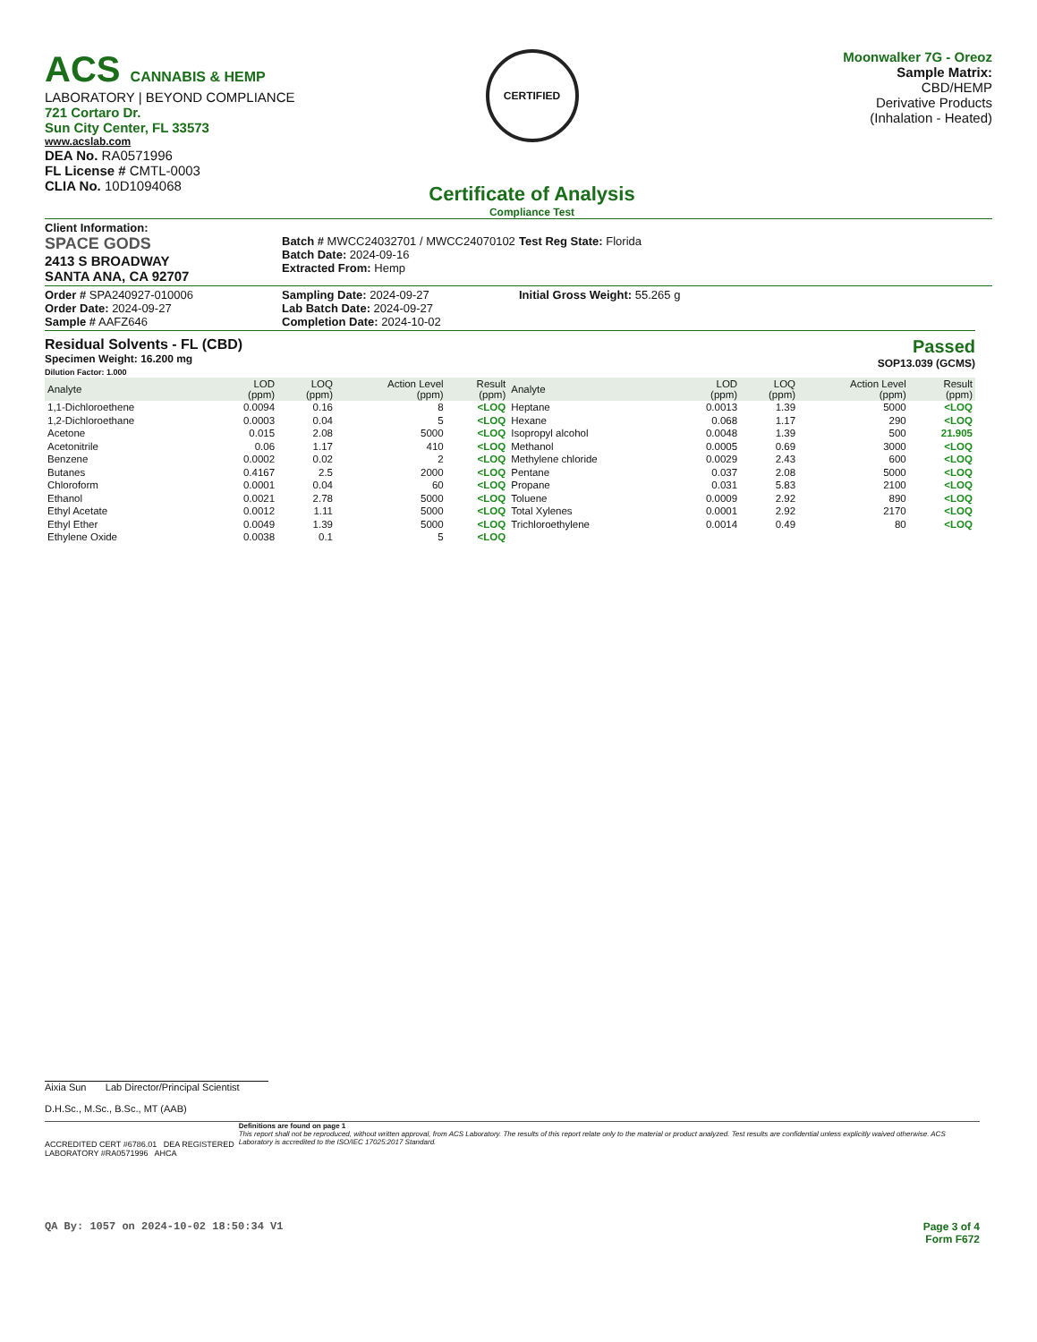ACS CANNABIS & HEMP
LABORATORY | BEYOND COMPLIANCE
721 Cortaro Dr.
Sun City Center, FL 33573
www.acslab.com
DEA No. RA0571996
FL License # CMTL-0003
CLIA No. 10D1094068
CERTIFIED
Certificate of Analysis
Compliance Test
Moonwalker 7G - Oreoz
Sample Matrix:
CBD/HEMP
Derivative Products
(Inhalation - Heated)
Client Information:
SPACE GODS
2413 S BROADWAY
SANTA ANA, CA 92707
Batch # MWCC24032701 / MWCC24070102
Batch Date: 2024-09-16
Extracted From: Hemp
Test Reg State: Florida
Order # SPA240927-010006
Order Date: 2024-09-27
Sample # AAFZ646
Sampling Date: 2024-09-27
Lab Batch Date: 2024-09-27
Completion Date: 2024-10-02
Initial Gross Weight: 55.265 g
Residual Solvents - FL (CBD)
Specimen Weight: 16.200 mg
Dilution Factor: 1.000
Passed
SOP13.039 (GCMS)
| Analyte | LOD (ppm) | LOQ (ppm) | Action Level (ppm) | Result (ppm) | Analyte | LOD (ppm) | LOQ (ppm) | Action Level (ppm) | Result (ppm) |
| --- | --- | --- | --- | --- | --- | --- | --- | --- | --- |
| 1,1-Dichloroethene | 0.0094 | 0.16 | 8 | <LOQ | Heptane | 0.0013 | 1.39 | 5000 | <LOQ |
| 1,2-Dichloroethane | 0.0003 | 0.04 | 5 | <LOQ | Hexane | 0.068 | 1.17 | 290 | <LOQ |
| Acetone | 0.015 | 2.08 | 5000 | <LOQ | Isopropyl alcohol | 0.0048 | 1.39 | 500 | 21.905 |
| Acetonitrile | 0.06 | 1.17 | 410 | <LOQ | Methanol | 0.0005 | 0.69 | 3000 | <LOQ |
| Benzene | 0.0002 | 0.02 | 2 | <LOQ | Methylene chloride | 0.0029 | 2.43 | 600 | <LOQ |
| Butanes | 0.4167 | 2.5 | 2000 | <LOQ | Pentane | 0.037 | 2.08 | 5000 | <LOQ |
| Chloroform | 0.0001 | 0.04 | 60 | <LOQ | Propane | 0.031 | 5.83 | 2100 | <LOQ |
| Ethanol | 0.0021 | 2.78 | 5000 | <LOQ | Toluene | 0.0009 | 2.92 | 890 | <LOQ |
| Ethyl Acetate | 0.0012 | 1.11 | 5000 | <LOQ | Total Xylenes | 0.0001 | 2.92 | 2170 | <LOQ |
| Ethyl Ether | 0.0049 | 1.39 | 5000 | <LOQ | Trichloroethylene | 0.0014 | 0.49 | 80 | <LOQ |
| Ethylene Oxide | 0.0038 | 0.1 | 5 | <LOQ | | | | | |
Aixia Sun Lab Director/Principal Scientist
D.H.Sc., M.Sc., B.Sc., MT (AAB)
ACCREDITED CERT #6786.01 DEA REGISTERED LABORATORY #RA0571996 AHCA
Definitions are found on page 1
This report shall not be reproduced, without written approval, from ACS Laboratory. The results of this report relate only to the material or product analyzed. Test results are confidential unless explicitly waived otherwise. ACS Laboratory is accredited to the ISO/IEC 17025:2017 Standard.
QA By: 1057 on 2024-10-02 18:50:34 V1
Page 3 of 4
Form F672